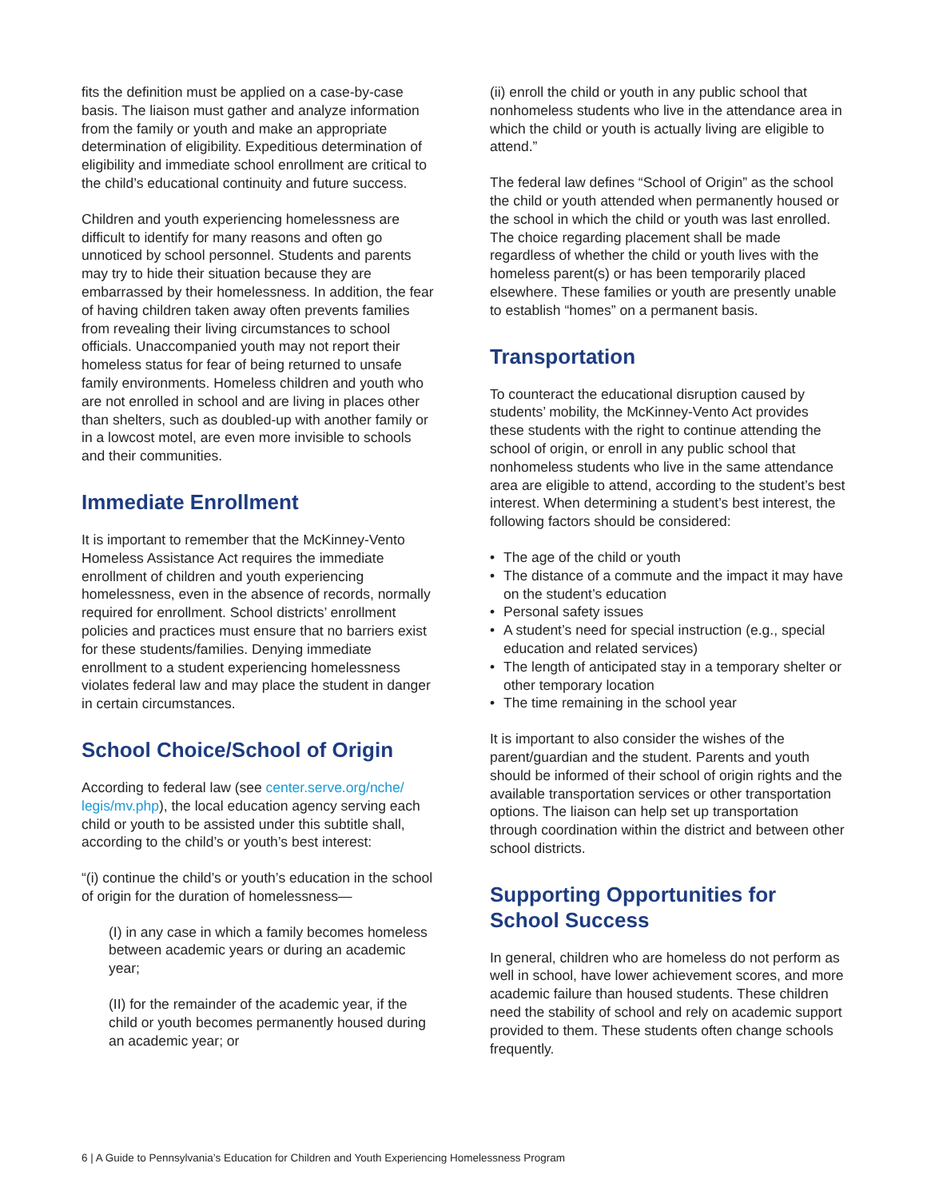fits the definition must be applied on a case-by-case basis. The liaison must gather and analyze information from the family or youth and make an appropriate determination of eligibility. Expeditious determination of eligibility and immediate school enrollment are critical to the child’s educational continuity and future success.
Children and youth experiencing homelessness are difficult to identify for many reasons and often go unnoticed by school personnel. Students and parents may try to hide their situation because they are embarrassed by their homelessness. In addition, the fear of having children taken away often prevents families from revealing their living circumstances to school officials. Unaccompanied youth may not report their homeless status for fear of being returned to unsafe family environments. Homeless children and youth who are not enrolled in school and are living in places other than shelters, such as doubled-up with another family or in a lowcost motel, are even more invisible to schools and their communities.
Immediate Enrollment
It is important to remember that the McKinney-Vento Homeless Assistance Act requires the immediate enrollment of children and youth experiencing homelessness, even in the absence of records, normally required for enrollment. School districts’ enrollment policies and practices must ensure that no barriers exist for these students/families. Denying immediate enrollment to a student experiencing homelessness violates federal law and may place the student in danger in certain circumstances.
School Choice/School of Origin
According to federal law (see center.serve.org/nche/ legis/mv.php), the local education agency serving each child or youth to be assisted under this subtitle shall, according to the child’s or youth’s best interest:
“(i) continue the child’s or youth’s education in the school of origin for the duration of homelessness—
(I) in any case in which a family becomes homeless between academic years or during an academic year;
(II) for the remainder of the academic year, if the child or youth becomes permanently housed during an academic year; or
(ii) enroll the child or youth in any public school that nonhomeless students who live in the attendance area in which the child or youth is actually living are eligible to attend.”
The federal law defines “School of Origin” as the school the child or youth attended when permanently housed or the school in which the child or youth was last enrolled. The choice regarding placement shall be made regardless of whether the child or youth lives with the homeless parent(s) or has been temporarily placed elsewhere. These families or youth are presently unable to establish “homes” on a permanent basis.
Transportation
To counteract the educational disruption caused by students’ mobility, the McKinney-Vento Act provides these students with the right to continue attending the school of origin, or enroll in any public school that nonhomeless students who live in the same attendance area are eligible to attend, according to the student’s best interest. When determining a student’s best interest, the following factors should be considered:
• The age of the child or youth
• The distance of a commute and the impact it may have on the student’s education
• Personal safety issues
• A student’s need for special instruction (e.g., special education and related services)
• The length of anticipated stay in a temporary shelter or other temporary location
• The time remaining in the school year
It is important to also consider the wishes of the parent/guardian and the student. Parents and youth should be informed of their school of origin rights and the available transportation services or other transportation options. The liaison can help set up transportation through coordination within the district and between other school districts.
Supporting Opportunities for School Success
In general, children who are homeless do not perform as well in school, have lower achievement scores, and more academic failure than housed students. These children need the stability of school and rely on academic support provided to them. These students often change schools frequently.
6 | A Guide to Pennsylvania’s Education for Children and Youth Experiencing Homelessness Program